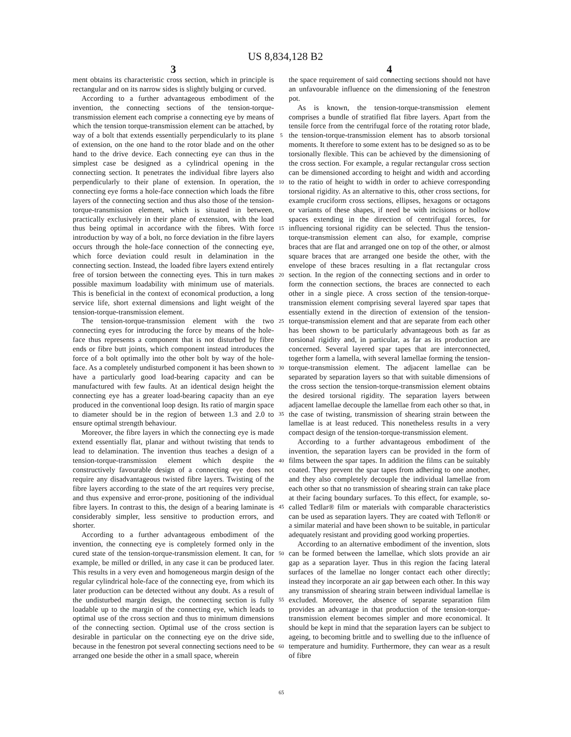US 8,834,128 B2
3
ment obtains its characteristic cross section, which in principle is rectangular and on its narrow sides is slightly bulging or curved.
According to a further advantageous embodiment of the invention, the connecting sections of the tension-torque-transmission element each comprise a connecting eye by means of which the tension torque-transmission element can be attached, by way of a bolt that extends essentially perpendicularly to its plane of extension, on the one hand to the rotor blade and on the other hand to the drive device. Each connecting eye can thus in the simplest case be designed as a cylindrical opening in the connecting section. It penetrates the individual fibre layers also perpendicularly to their plane of extension. In operation, the connecting eye forms a hole-face connection which loads the fibre layers of the connecting section and thus also those of the tension-torque-transmission element, which is situated in between, practically exclusively in their plane of extension, with the load thus being optimal in accordance with the fibres. With force introduction by way of a bolt, no force deviation in the fibre layers occurs through the hole-face connection of the connecting eye, which force deviation could result in delamination in the connecting section. Instead, the loaded fibre layers extend entirely free of torsion between the connecting eyes. This in turn makes possible maximum loadability with minimum use of materials. This is beneficial in the context of economical production, a long service life, short external dimensions and light weight of the tension-torque-transmission element.
The tension-torque-transmission element with the two connecting eyes for introducing the force by means of the hole-face thus represents a component that is not disturbed by fibre ends or fibre butt joints, which component instead introduces the force of a bolt optimally into the other bolt by way of the hole-face. As a completely undisturbed component it has been shown to have a particularly good load-bearing capacity and can be manufactured with few faults. At an identical design height the connecting eye has a greater load-bearing capacity than an eye produced in the conventional loop design. Its ratio of margin space to diameter should be in the region of between 1.3 and 2.0 to ensure optimal strength behaviour.
Moreover, the fibre layers in which the connecting eye is made extend essentially flat, planar and without twisting that tends to lead to delamination. The invention thus teaches a design of a tension-torque-transmission element which despite the constructively favourable design of a connecting eye does not require any disadvantageous twisted fibre layers. Twisting of the fibre layers according to the state of the art requires very precise, and thus expensive and error-prone, positioning of the individual fibre layers. In contrast to this, the design of a bearing laminate is considerably simpler, less sensitive to production errors, and shorter.
According to a further advantageous embodiment of the invention, the connecting eye is completely formed only in the cured state of the tension-torque-transmission element. It can, for example, be milled or drilled, in any case it can be produced later. This results in a very even and homogeneous margin design of the regular cylindrical hole-face of the connecting eye, from which its later production can be detected without any doubt. As a result of the undisturbed margin design, the connecting section is fully loadable up to the margin of the connecting eye, which leads to optimal use of the cross section and thus to minimum dimensions of the connecting section. Optimal use of the cross section is desirable in particular on the connecting eye on the drive side, because in the fenestron pot several connecting sections need to be arranged one beside the other in a small space, wherein
5
10
15
20
25
30
35
40
45
50
55
60
65
4
the space requirement of said connecting sections should not have an unfavourable influence on the dimensioning of the fenestron pot.
As is known, the tension-torque-transmission element comprises a bundle of stratified flat fibre layers. Apart from the tensile force from the centrifugal force of the rotating rotor blade, the tension-torque-transmission element has to absorb torsional moments. It therefore to some extent has to be designed so as to be torsionally flexible. This can be achieved by the dimensioning of the cross section. For example, a regular rectangular cross section can be dimensioned according to height and width and according to the ratio of height to width in order to achieve corresponding torsional rigidity. As an alternative to this, other cross sections, for example cruciform cross sections, ellipses, hexagons or octagons or variants of these shapes, if need be with incisions or hollow spaces extending in the direction of centrifugal forces, for influencing torsional rigidity can be selected. Thus the tension-torque-transmission element can also, for example, comprise braces that are flat and arranged one on top of the other, or almost square braces that are arranged one beside the other, with the envelope of these braces resulting in a flat rectangular cross section. In the region of the connecting sections and in order to form the connection sections, the braces are connected to each other in a single piece. A cross section of the tension-torque-transmission element comprising several layered spar tapes that essentially extend in the direction of extension of the tension-torque-transmission element and that are separate from each other has been shown to be particularly advantageous both as far as torsional rigidity and, in particular, as far as its production are concerned. Several layered spar tapes that are interconnected, together form a lamella, with several lamellae forming the tension-torque-transmission element. The adjacent lamellae can be separated by separation layers so that with suitable dimensions of the cross section the tension-torque-transmission element obtains the desired torsional rigidity. The separation layers between adjacent lamellae decouple the lamellae from each other so that, in the case of twisting, transmission of shearing strain between the lamellae is at least reduced. This nonetheless results in a very compact design of the tension-torque-transmission element.
According to a further advantageous embodiment of the invention, the separation layers can be provided in the form of films between the spar tapes. In addition the films can be suitably coated. They prevent the spar tapes from adhering to one another, and they also completely decouple the individual lamellae from each other so that no transmission of shearing strain can take place at their facing boundary surfaces. To this effect, for example, so-called Tedlar® film or materials with comparable characteristics can be used as separation layers. They are coated with Teflon® or a similar material and have been shown to be suitable, in particular adequately resistant and providing good working properties.
According to an alternative embodiment of the invention, slots can be formed between the lamellae, which slots provide an air gap as a separation layer. Thus in this region the facing lateral surfaces of the lamellae no longer contact each other directly; instead they incorporate an air gap between each other. In this way any transmission of shearing strain between individual lamellae is excluded. Moreover, the absence of separate separation film provides an advantage in that production of the tension-torque-transmission element becomes simpler and more economical. It should be kept in mind that the separation layers can be subject to ageing, to becoming brittle and to swelling due to the influence of temperature and humidity. Furthermore, they can wear as a result of fibre